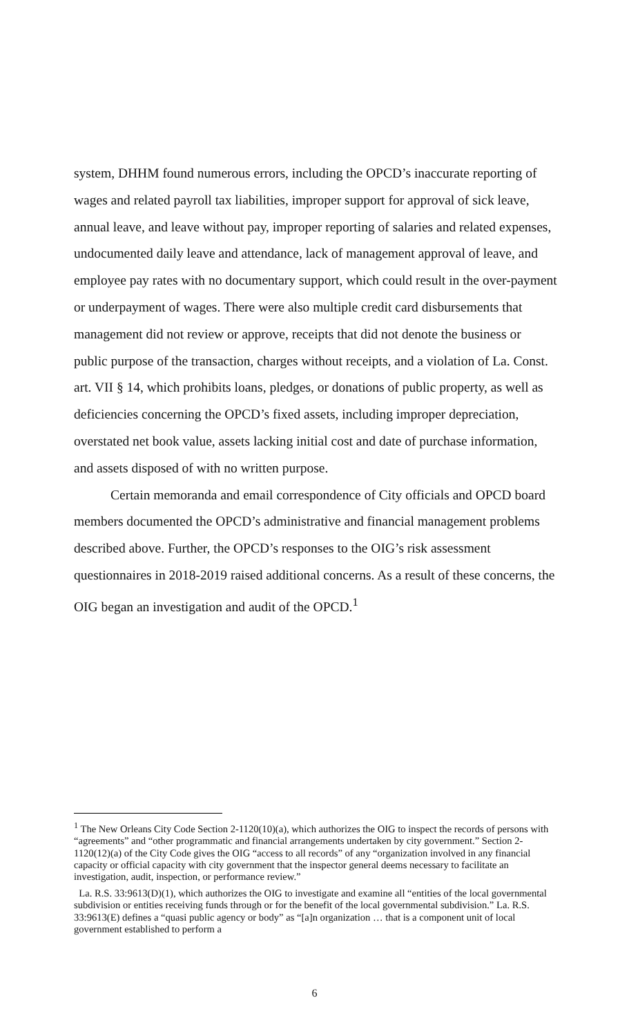system, DHHM found numerous errors, including the OPCD’s inaccurate reporting of wages and related payroll tax liabilities, improper support for approval of sick leave, annual leave, and leave without pay, improper reporting of salaries and related expenses, undocumented daily leave and attendance, lack of management approval of leave, and employee pay rates with no documentary support, which could result in the over-payment or underpayment of wages. There were also multiple credit card disbursements that management did not review or approve, receipts that did not denote the business or public purpose of the transaction, charges without receipts, and a violation of La. Const. art. VII § 14, which prohibits loans, pledges, or donations of public property, as well as deficiencies concerning the OPCD’s fixed assets, including improper depreciation, overstated net book value, assets lacking initial cost and date of purchase information, and assets disposed of with no written purpose.
Certain memoranda and email correspondence of City officials and OPCD board members documented the OPCD’s administrative and financial management problems described above. Further, the OPCD’s responses to the OIG’s risk assessment questionnaires in 2018-2019 raised additional concerns. As a result of these concerns, the OIG began an investigation and audit of the OPCD.<sup>1</sup>
<sup>1</sup> The New Orleans City Code Section 2-1120(10)(a), which authorizes the OIG to inspect the records of persons with “agreements” and “other programmatic and financial arrangements undertaken by city government.” Section 2-1120(12)(a) of the City Code gives the OIG “access to all records” of any “organization involved in any financial capacity or official capacity with city government that the inspector general deems necessary to facilitate an investigation, audit, inspection, or performance review.”
La. R.S. 33:9613(D)(1), which authorizes the OIG to investigate and examine all “entities of the local governmental subdivision or entities receiving funds through or for the benefit of the local governmental subdivision.” La. R.S. 33:9613(E) defines a “quasi public agency or body” as “[a]n organization … that is a component unit of local government established to perform a
6